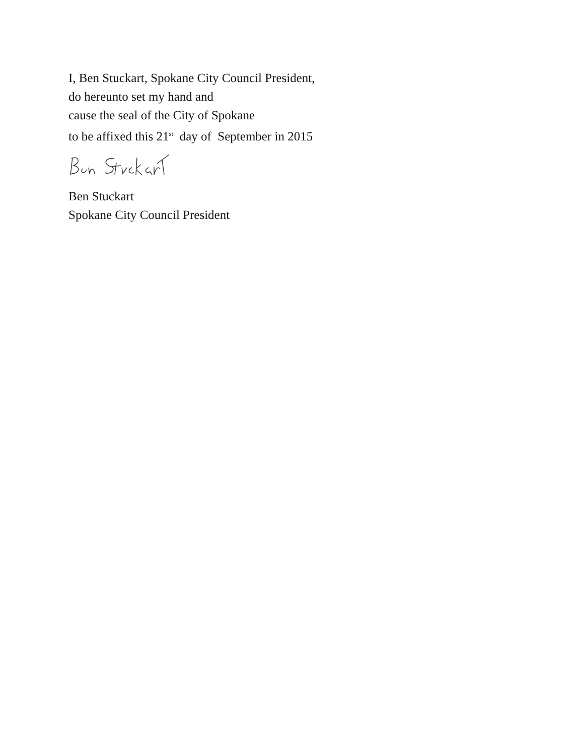I, Ben Stuckart, Spokane City Council President,
do hereunto set my hand and
cause the seal of the City of Spokane
to be affixed this 21<sup>st</sup> day of September in 2015
Ben Stuckart
Spokane City Council President